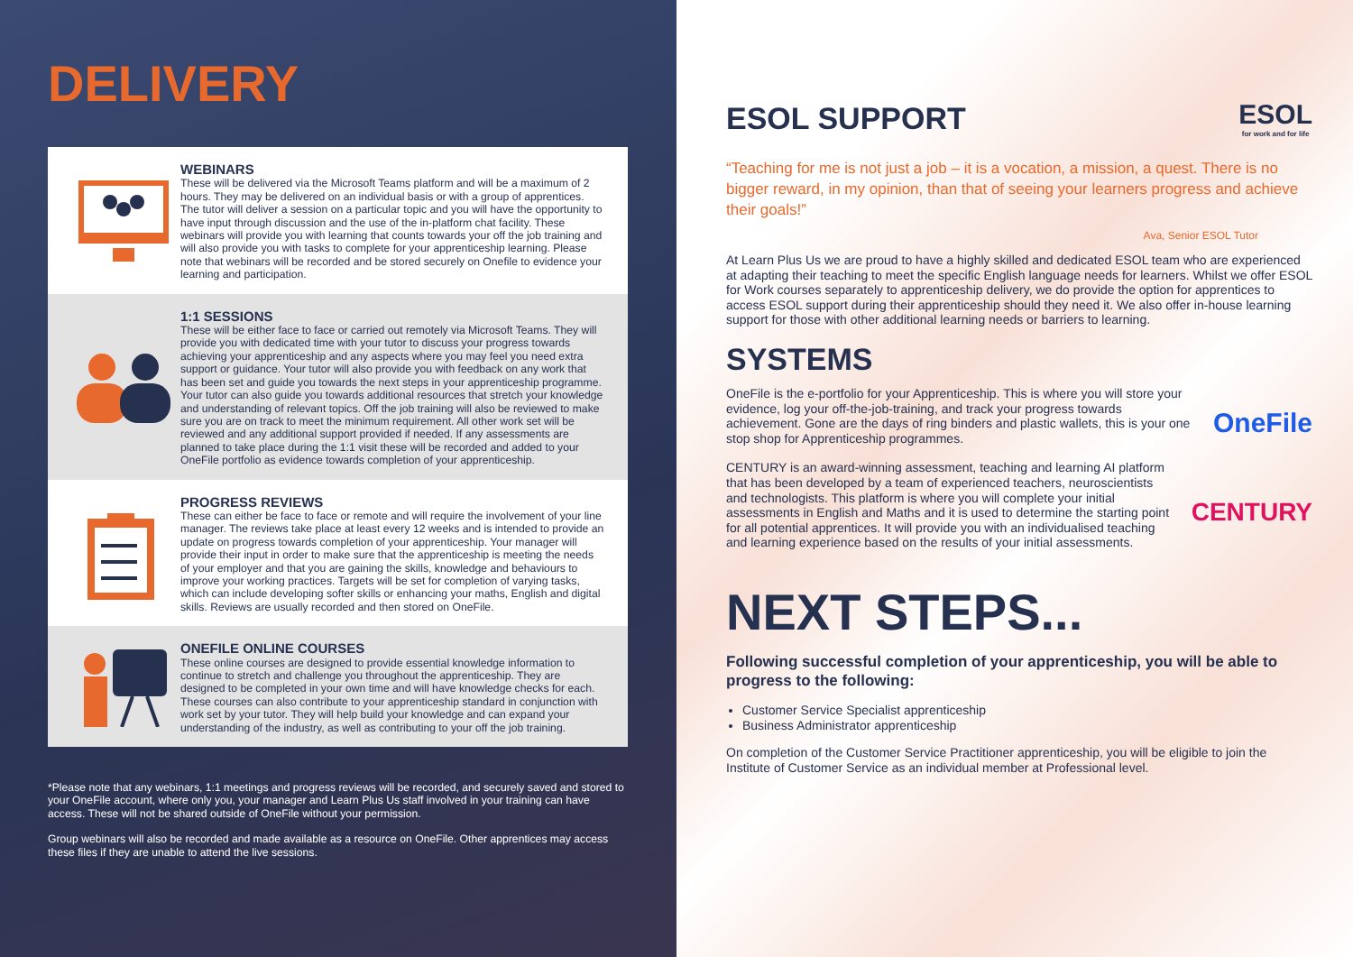DELIVERY
WEBINARS
These will be delivered via the Microsoft Teams platform and will be a maximum of 2 hours. They may be delivered on an individual basis or with a group of apprentices. The tutor will deliver a session on a particular topic and you will have the opportunity to have input through discussion and the use of the in-platform chat facility. These webinars will provide you with learning that counts towards your off the job training and will also provide you with tasks to complete for your apprenticeship learning. Please note that webinars will be recorded and be stored securely on Onefile to evidence your learning and participation.
1:1 SESSIONS
These will be either face to face or carried out remotely via Microsoft Teams. They will provide you with dedicated time with your tutor to discuss your progress towards achieving your apprenticeship and any aspects where you may feel you need extra support or guidance. Your tutor will also provide you with feedback on any work that has been set and guide you towards the next steps in your apprenticeship programme. Your tutor can also guide you towards additional resources that stretch your knowledge and understanding of relevant topics. Off the job training will also be reviewed to make sure you are on track to meet the minimum requirement. All other work set will be reviewed and any additional support provided if needed. If any assessments are planned to take place during the 1:1 visit these will be recorded and added to your OneFile portfolio as evidence towards completion of your apprenticeship.
PROGRESS REVIEWS
These can either be face to face or remote and will require the involvement of your line manager. The reviews take place at least every 12 weeks and is intended to provide an update on progress towards completion of your apprenticeship. Your manager will provide their input in order to make sure that the apprenticeship is meeting the needs of your employer and that you are gaining the skills, knowledge and behaviours to improve your working practices. Targets will be set for completion of varying tasks, which can include developing softer skills or enhancing your maths, English and digital skills. Reviews are usually recorded and then stored on OneFile.
ONEFILE ONLINE COURSES
These online courses are designed to provide essential knowledge information to continue to stretch and challenge you throughout the apprenticeship. They are designed to be completed in your own time and will have knowledge checks for each. These courses can also contribute to your apprenticeship standard in conjunction with work set by your tutor. They will help build your knowledge and can expand your understanding of the industry, as well as contributing to your off the job training.
*Please note that any webinars, 1:1 meetings and progress reviews will be recorded, and securely saved and stored to your OneFile account, where only you, your manager and Learn Plus Us staff involved in your training can have access. These will not be shared outside of OneFile without your permission.
Group webinars will also be recorded and made available as a resource on OneFile. Other apprentices may access these files if they are unable to attend the live sessions.
ESOL SUPPORT ESOL
for work and for life
“Teaching for me is not just a job – it is a vocation, a mission, a quest. There is no bigger reward, in my opinion, than that of seeing your learners progress and achieve their goals!”
Ava, Senior ESOL Tutor
At Learn Plus Us we are proud to have a highly skilled and dedicated ESOL team who are experienced at adapting their teaching to meet the specific English language needs for learners. Whilst we offer ESOL for Work courses separately to apprenticeship delivery, we do provide the option for apprentices to access ESOL support during their apprenticeship should they need it. We also offer in-house learning support for those with other additional learning needs or barriers to learning.
SYSTEMS
OneFile is the e-portfolio for your Apprenticeship. This is where you will store your evidence, log your off-the-job-training, and track your progress towards achievement. Gone are the days of ring binders and plastic wallets, this is your one stop shop for Apprenticeship programmes.
OneFile
CENTURY is an award-winning assessment, teaching and learning AI platform that has been developed by a team of experienced teachers, neuroscientists and technologists. This platform is where you will complete your initial assessments in English and Maths and it is used to determine the starting point for all potential apprentices. It will provide you with an individualised teaching and learning experience based on the results of your initial assessments.
CENTURY
NEXT STEPS...
Following successful completion of your apprenticeship, you will be able to progress to the following:
Customer Service Specialist apprenticeship
Business Administrator apprenticeship
On completion of the Customer Service Practitioner apprenticeship, you will be eligible to join the Institute of Customer Service as an individual member at Professional level.